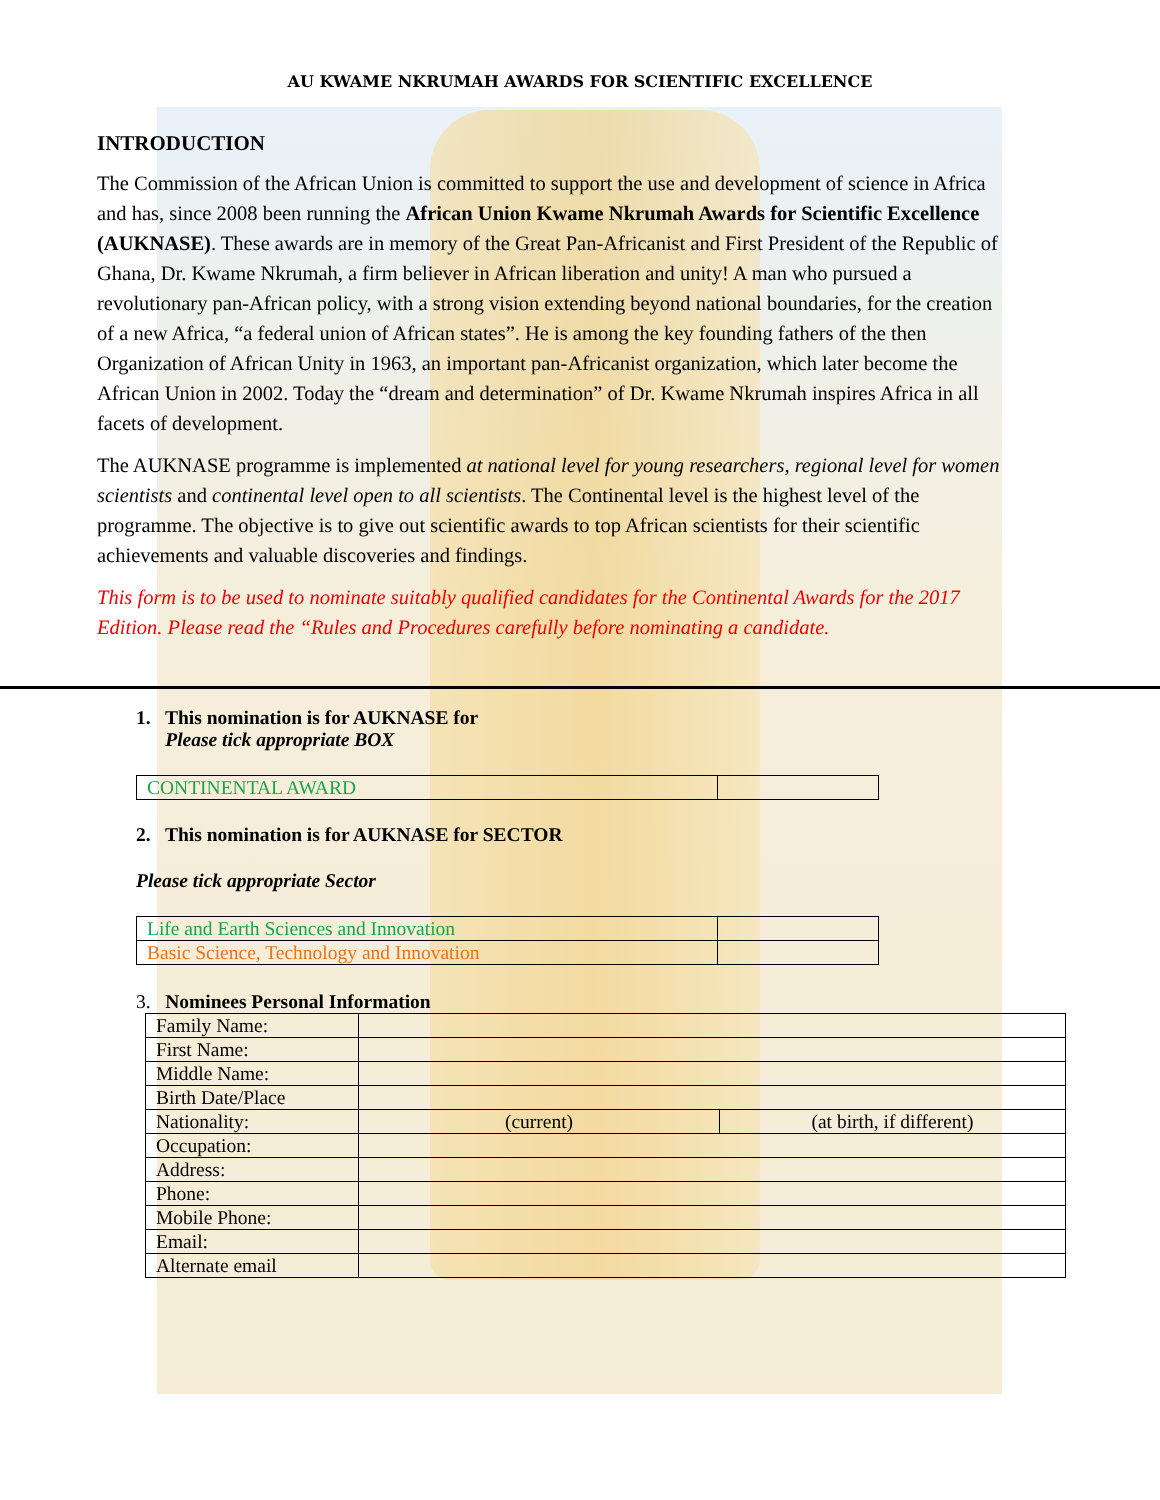AU KWAME NKRUMAH AWARDS FOR SCIENTIFIC EXCELLENCE
INTRODUCTION
The Commission of the African Union is committed to support the use and development of science in Africa and has, since 2008 been running the African Union Kwame Nkrumah Awards for Scientific Excellence (AUKNASE). These awards are in memory of the Great Pan-Africanist and First President of the Republic of Ghana, Dr. Kwame Nkrumah, a firm believer in African liberation and unity! A man who pursued a revolutionary pan-African policy, with a strong vision extending beyond national boundaries, for the creation of a new Africa, “a federal union of African states”. He is among the key founding fathers of the then Organization of African Unity in 1963, an important pan-Africanist organization, which later become the African Union in 2002. Today the “dream and determination” of Dr. Kwame Nkrumah inspires Africa in all facets of development.
The AUKNASE programme is implemented at national level for young researchers, regional level for women scientists and continental level open to all scientists. The Continental level is the highest level of the programme. The objective is to give out scientific awards to top African scientists for their scientific achievements and valuable discoveries and findings.
This form is to be used to nominate suitably qualified candidates for the Continental Awards for the 2017 Edition. Please read the “Rules and Procedures carefully before nominating a candidate.
1. This nomination is for AUKNASE for
Please tick appropriate BOX
| CONTINENTAL AWARD | |
2. This nomination is for AUKNASE for SECTOR
Please tick appropriate Sector
| Life and Earth Sciences and Innovation | |
| Basic Science, Technology and Innovation | |
3. Nominees Personal Information
| Family Name: | | |
| First Name: | | |
| Middle Name: | | |
| Birth Date/Place | | |
| Nationality: | (current) | (at birth, if different) |
| Occupation: | | |
| Address: | | |
| Phone: | | |
| Mobile Phone: | | |
| Email: | | |
| Alternate email | | |